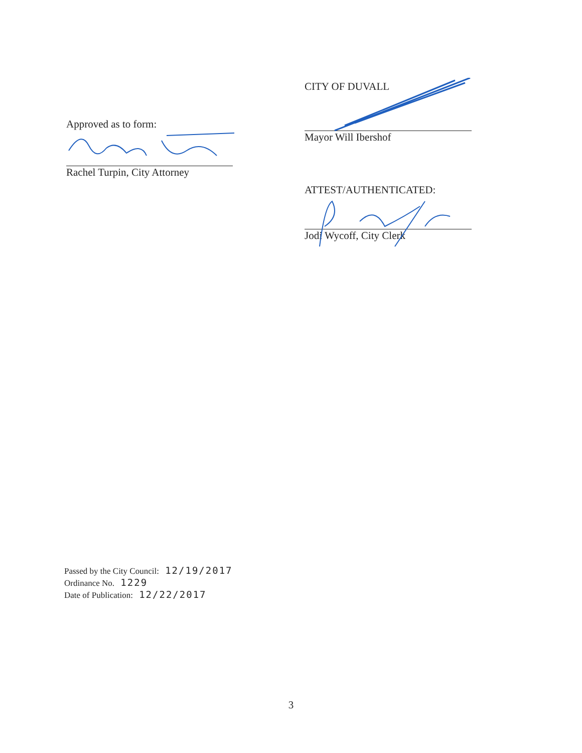Approved as to form:
Rachel Turpin, City Attorney
CITY OF DUVALL
Mayor Will Ibershof
ATTEST/AUTHENTICATED:
Jodi Wycoff, City Clerk
Passed by the City Council: 12/19/2017
Ordinance No. 1229
Date of Publication: 12/22/2017
3